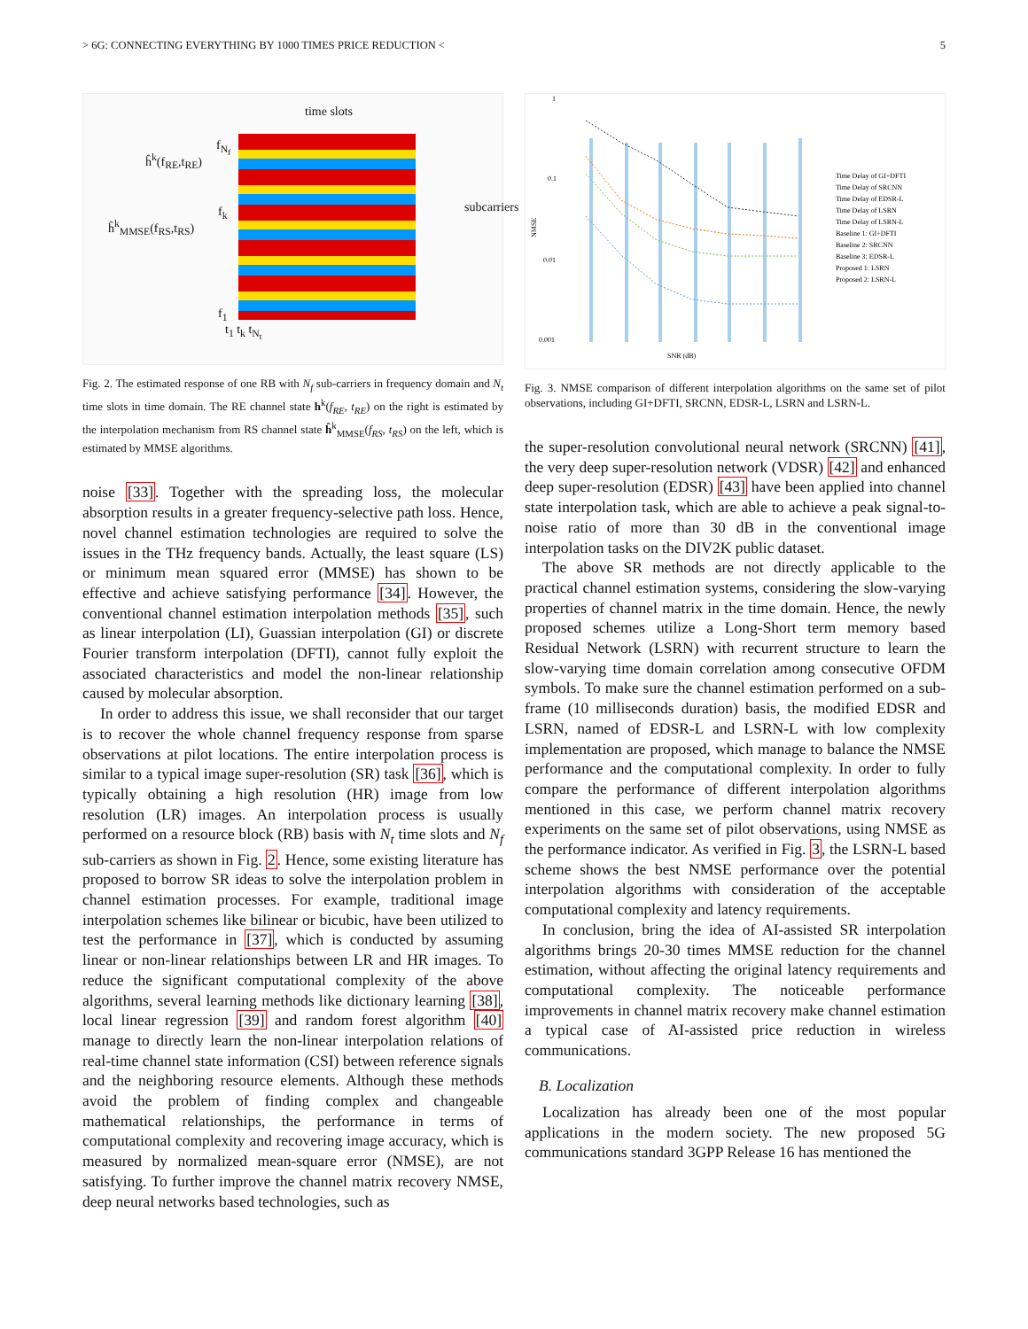> 6G: CONNECTING EVERYTHING BY 1000 TIMES PRICE REDUCTION < 5
time slots
ĥ<sup>k</sup>(f<sub>RE</sub>,t<sub>RE</sub>)
ĥ<sup>k</sup><sub>MMSE</sub>(f<sub>RS</sub>,t<sub>RS</sub>)
f<sub>N<sub>f</sub></sub>
f<sub>k</sub>
f<sub>1</sub>
t<sub>1</sub> t<sub>k</sub> t<sub>N<sub>t</sub></sub>
subcarriers
Fig. 2. The estimated response of one RB with N<sub>f</sub> sub-carriers in frequency domain and N<sub>t</sub> time slots in time domain. The RE channel state h<sup>k</sup>(f<sub>RE</sub>, t<sub>RE</sub>) on the right is estimated by the interpolation mechanism from RS channel state ĥ<sup>k</sup><sub>MMSE</sub>(f<sub>RS</sub>, t<sub>RS</sub>) on the left, which is estimated by MMSE algorithms.
noise [33]. Together with the spreading loss, the molecular absorption results in a greater frequency-selective path loss. Hence, novel channel estimation technologies are required to solve the issues in the THz frequency bands. Actually, the least square (LS) or minimum mean squared error (MMSE) has shown to be effective and achieve satisfying performance [34]. However, the conventional channel estimation interpolation methods [35], such as linear interpolation (LI), Guassian interpolation (GI) or discrete Fourier transform interpolation (DFTI), cannot fully exploit the associated characteristics and model the non-linear relationship caused by molecular absorption.
In order to address this issue, we shall reconsider that our target is to recover the whole channel frequency response from sparse observations at pilot locations. The entire interpolation process is similar to a typical image super-resolution (SR) task [36], which is typically obtaining a high resolution (HR) image from low resolution (LR) images. An interpolation process is usually performed on a resource block (RB) basis with N<sub>t</sub> time slots and N<sub>f</sub> sub-carriers as shown in Fig. 2. Hence, some existing literature has proposed to borrow SR ideas to solve the interpolation problem in channel estimation processes. For example, traditional image interpolation schemes like bilinear or bicubic, have been utilized to test the performance in [37], which is conducted by assuming linear or non-linear relationships between LR and HR images. To reduce the significant computational complexity of the above algorithms, several learning methods like dictionary learning [38], local linear regression [39] and random forest algorithm [40] manage to directly learn the non-linear interpolation relations of real-time channel state information (CSI) between reference signals and the neighboring resource elements. Although these methods avoid the problem of finding complex and changeable mathematical relationships, the performance in terms of computational complexity and recovering image accuracy, which is measured by normalized mean-square error (NMSE), are not satisfying. To further improve the channel matrix recovery NMSE, deep neural networks based technologies, such as
NMSE
1
0.1
0.01
0.001
SNR (dB)
Time Delay of GI+DFTI
Time Delay of SRCNN
Time Delay of EDSR-L
Time Delay of LSRN
Time Delay of LSRN-L
Baseline 1: GI+DFTI
Baseline 2: SRCNN
Baseline 3: EDSR-L
Proposed 1: LSRN
Proposed 2: LSRN-L
Fig. 3. NMSE comparison of different interpolation algorithms on the same set of pilot observations, including GI+DFTI, SRCNN, EDSR-L, LSRN and LSRN-L.
the super-resolution convolutional neural network (SRCNN) [41], the very deep super-resolution network (VDSR) [42] and enhanced deep super-resolution (EDSR) [43] have been applied into channel state interpolation task, which are able to achieve a peak signal-to-noise ratio of more than 30 dB in the conventional image interpolation tasks on the DIV2K public dataset.
The above SR methods are not directly applicable to the practical channel estimation systems, considering the slow-varying properties of channel matrix in the time domain. Hence, the newly proposed schemes utilize a Long-Short term memory based Residual Network (LSRN) with recurrent structure to learn the slow-varying time domain correlation among consecutive OFDM symbols. To make sure the channel estimation performed on a sub-frame (10 milliseconds duration) basis, the modified EDSR and LSRN, named of EDSR-L and LSRN-L with low complexity implementation are proposed, which manage to balance the NMSE performance and the computational complexity. In order to fully compare the performance of different interpolation algorithms mentioned in this case, we perform channel matrix recovery experiments on the same set of pilot observations, using NMSE as the performance indicator. As verified in Fig. 3, the LSRN-L based scheme shows the best NMSE performance over the potential interpolation algorithms with consideration of the acceptable computational complexity and latency requirements.
In conclusion, bring the idea of AI-assisted SR interpolation algorithms brings 20-30 times MMSE reduction for the channel estimation, without affecting the original latency requirements and computational complexity. The noticeable performance improvements in channel matrix recovery make channel estimation a typical case of AI-assisted price reduction in wireless communications.
B. Localization
Localization has already been one of the most popular applications in the modern society. The new proposed 5G communications standard 3GPP Release 16 has mentioned the